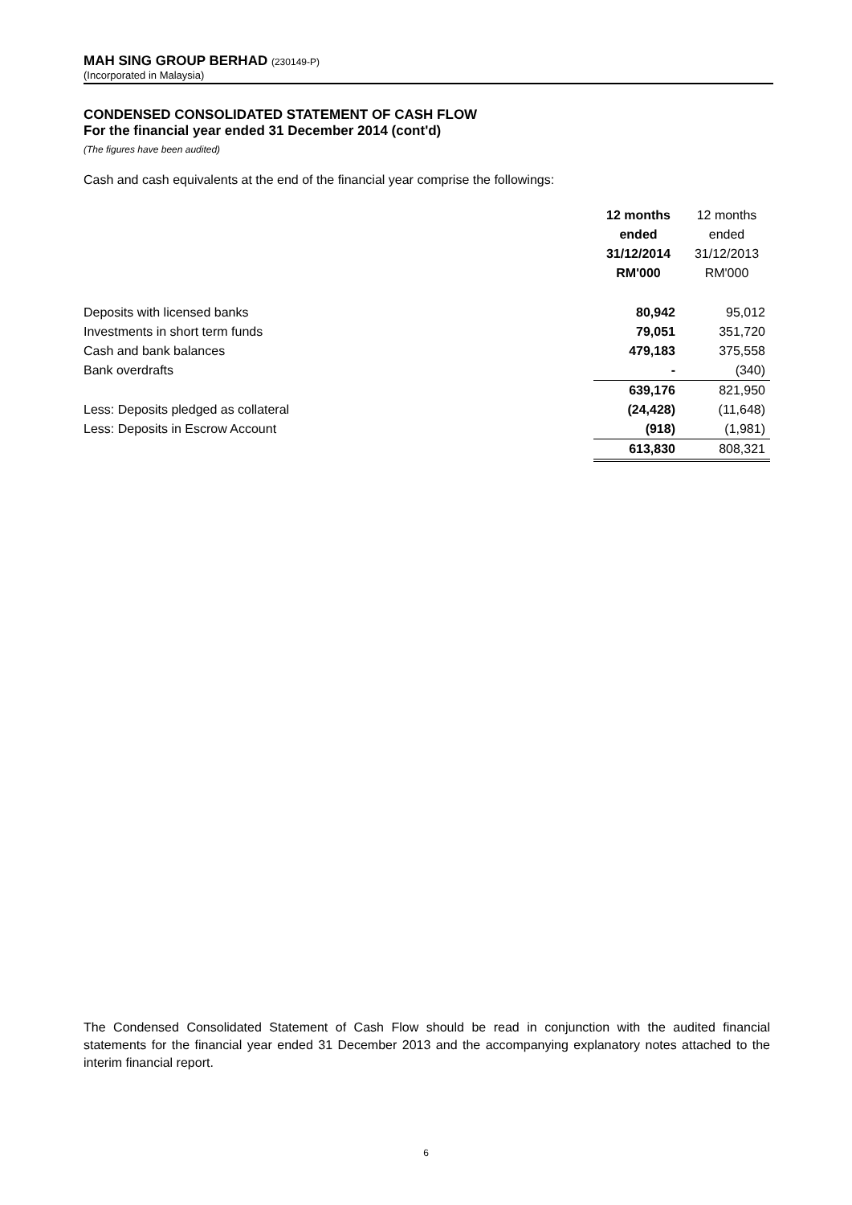MAH SING GROUP BERHAD (230149-P)
(Incorporated in Malaysia)
CONDENSED CONSOLIDATED STATEMENT OF CASH FLOW
For the financial year ended 31 December 2014 (cont'd)
(The figures have been audited)
Cash and cash equivalents at the end of the financial year comprise the followings:
| | 12 months ended 31/12/2014 RM'000 | 12 months ended 31/12/2013 RM'000 |
| --- | --- | --- |
| Deposits with licensed banks | 80,942 | 95,012 |
| Investments in short term funds | 79,051 | 351,720 |
| Cash and bank balances | 479,183 | 375,558 |
| Bank overdrafts | - | (340) |
| | 639,176 | 821,950 |
| Less: Deposits pledged as collateral | (24,428) | (11,648) |
| Less: Deposits in Escrow Account | (918) | (1,981) |
| | 613,830 | 808,321 |
The Condensed Consolidated Statement of Cash Flow should be read in conjunction with the audited financial statements for the financial year ended 31 December 2013 and the accompanying explanatory notes attached to the interim financial report.
6